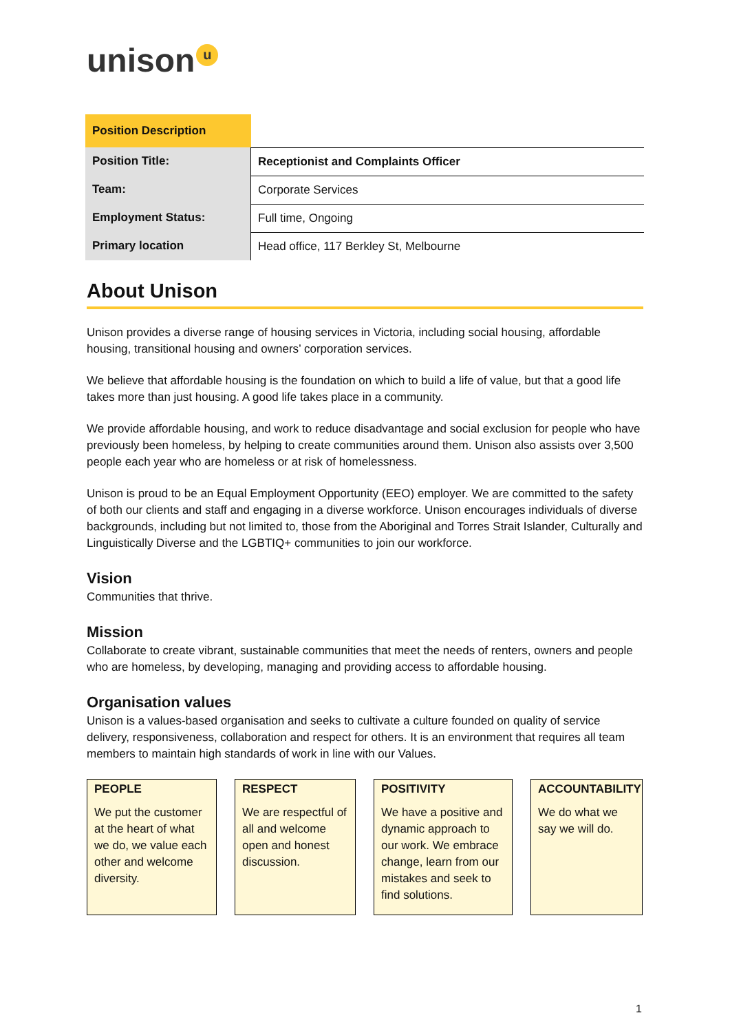unison u
| Position Description | |
| Position Title: | Receptionist and Complaints Officer |
| Team: | Corporate Services |
| Employment Status: | Full time, Ongoing |
| Primary location | Head office, 117 Berkley St, Melbourne |
About Unison
Unison provides a diverse range of housing services in Victoria, including social housing, affordable housing, transitional housing and owners’ corporation services.
We believe that affordable housing is the foundation on which to build a life of value, but that a good life takes more than just housing. A good life takes place in a community.
We provide affordable housing, and work to reduce disadvantage and social exclusion for people who have previously been homeless, by helping to create communities around them. Unison also assists over 3,500 people each year who are homeless or at risk of homelessness.
Unison is proud to be an Equal Employment Opportunity (EEO) employer. We are committed to the safety of both our clients and staff and engaging in a diverse workforce. Unison encourages individuals of diverse backgrounds, including but not limited to, those from the Aboriginal and Torres Strait Islander, Culturally and Linguistically Diverse and the LGBTIQ+ communities to join our workforce.
Vision
Communities that thrive.
Mission
Collaborate to create vibrant, sustainable communities that meet the needs of renters, owners and people who are homeless, by developing, managing and providing access to affordable housing.
Organisation values
Unison is a values-based organisation and seeks to cultivate a culture founded on quality of service delivery, responsiveness, collaboration and respect for others. It is an environment that requires all team members to maintain high standards of work in line with our Values.
PEOPLE
We put the customer at the heart of what we do, we value each other and welcome diversity.
RESPECT
We are respectful of all and welcome open and honest discussion.
POSITIVITY
We have a positive and dynamic approach to our work. We embrace change, learn from our mistakes and seek to find solutions.
ACCOUNTABILITY
We do what we say we will do.
1